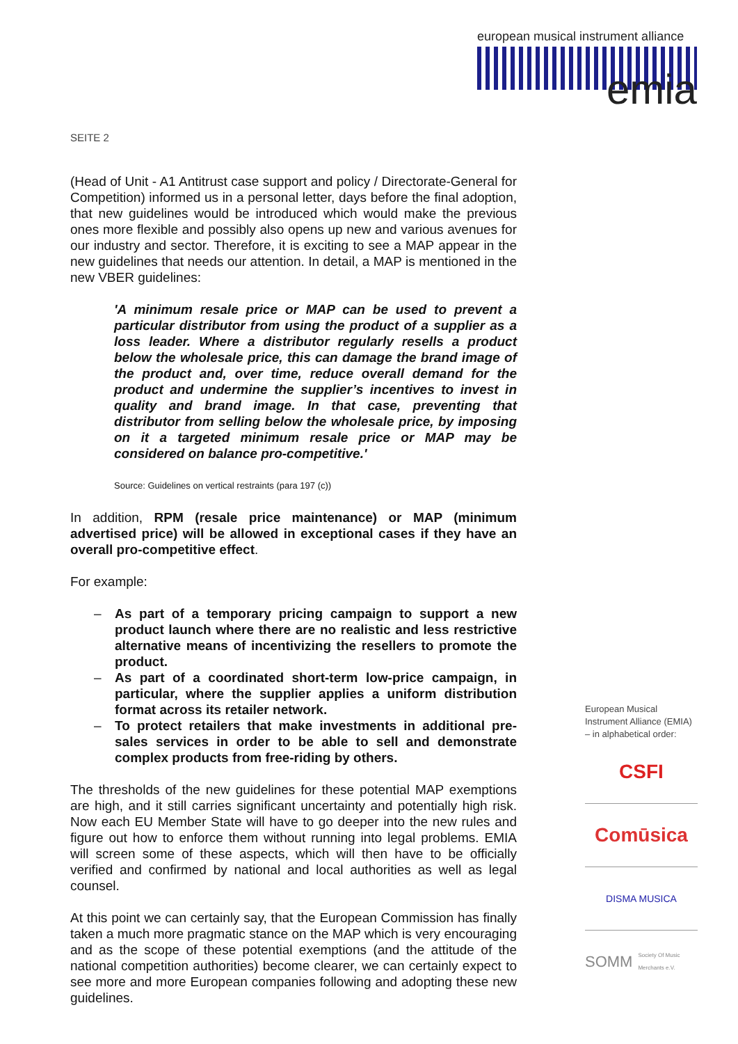european musical instrument alliance
emia
SEITE 2
(Head of Unit - A1 Antitrust case support and policy / Directorate-General for Competition) informed us in a personal letter, days before the final adoption, that new guidelines would be introduced which would make the previous ones more flexible and possibly also opens up new and various avenues for our industry and sector. Therefore, it is exciting to see a MAP appear in the new guidelines that needs our attention. In detail, a MAP is mentioned in the new VBER guidelines:
'A minimum resale price or MAP can be used to prevent a particular distributor from using the product of a supplier as a loss leader. Where a distributor regularly resells a product below the wholesale price, this can damage the brand image of the product and, over time, reduce overall demand for the product and undermine the supplier’s incentives to invest in quality and brand image. In that case, preventing that distributor from selling below the wholesale price, by imposing on it a targeted minimum resale price or MAP may be considered on balance pro-competitive.'
Source: Guidelines on vertical restraints (para 197 (c))
In addition, RPM (resale price maintenance) or MAP (minimum advertised price) will be allowed in exceptional cases if they have an overall pro-competitive effect.
For example:
– As part of a temporary pricing campaign to support a new product launch where there are no realistic and less restrictive alternative means of incentivizing the resellers to promote the product.
– As part of a coordinated short-term low-price campaign, in particular, where the supplier applies a uniform distribution format across its retailer network.
– To protect retailers that make investments in additional pre-sales services in order to be able to sell and demonstrate complex products from free-riding by others.
The thresholds of the new guidelines for these potential MAP exemptions are high, and it still carries significant uncertainty and potentially high risk. Now each EU Member State will have to go deeper into the new rules and figure out how to enforce them without running into legal problems. EMIA will screen some of these aspects, which will then have to be officially verified and confirmed by national and local authorities as well as legal counsel.
At this point we can certainly say, that the European Commission has finally taken a much more pragmatic stance on the MAP which is very encouraging and as the scope of these potential exemptions (and the attitude of the national competition authorities) become clearer, we can certainly expect to see more and more European companies following and adopting these new guidelines.
European Musical Instrument Alliance (EMIA) – in alphabetical order:
CSFI
Comūsica
DISMA MUSICA
SOMM Society Of Music Merchants e.V.